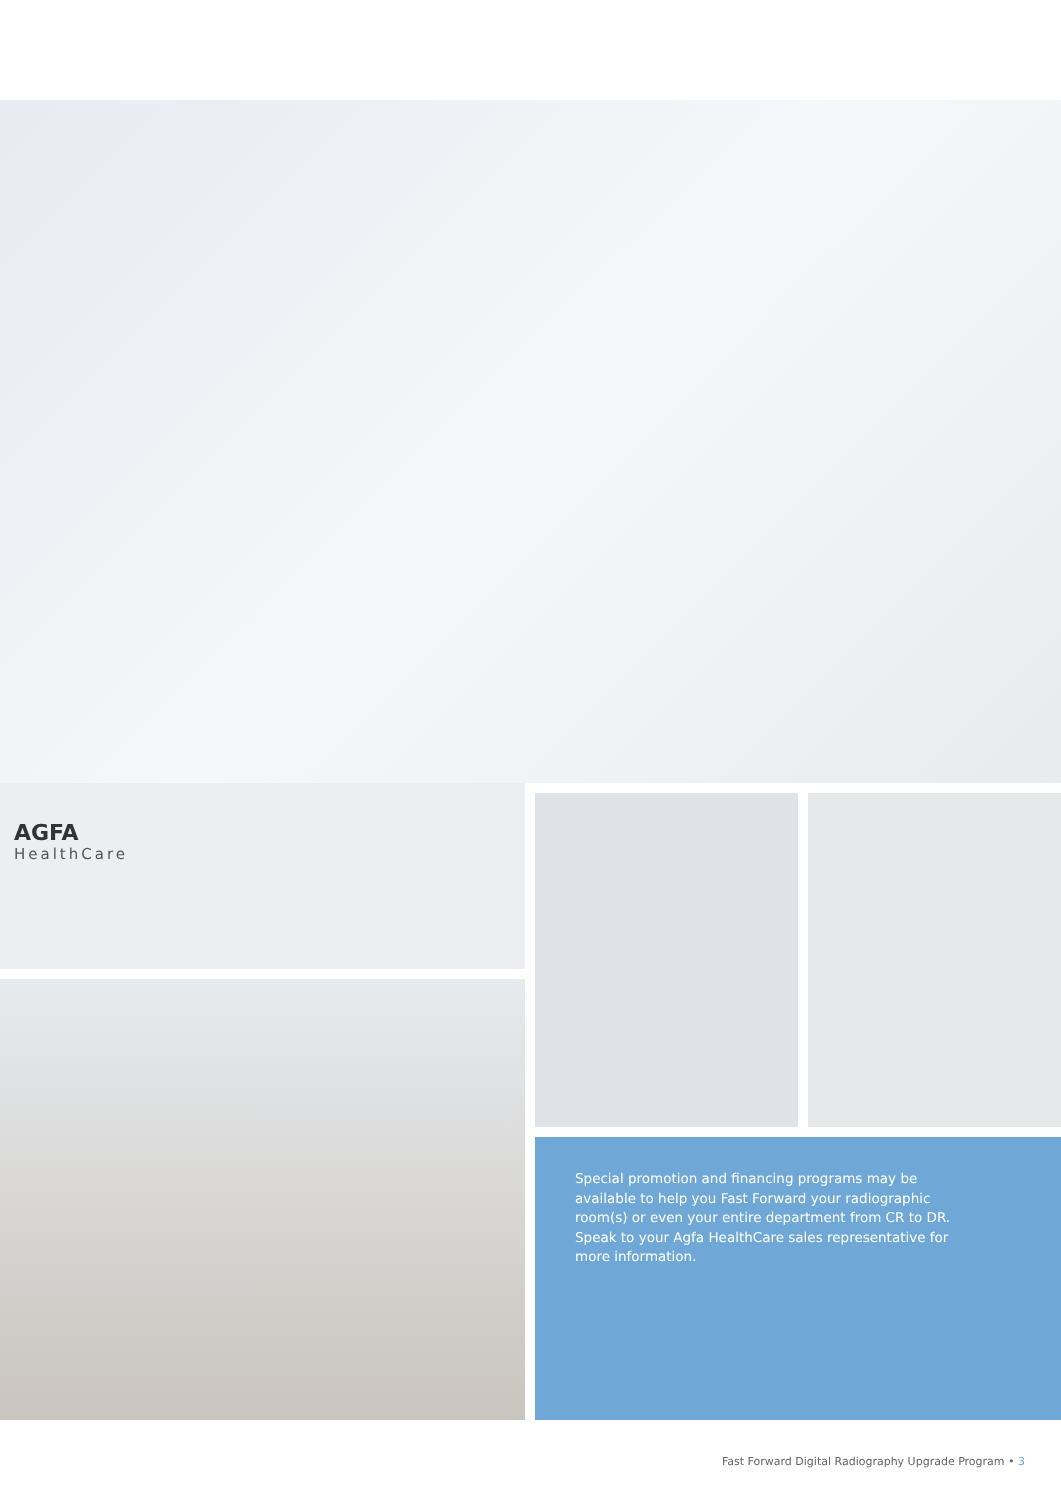AGFA
HealthCare
Special promotion and financing programs may be available to help you Fast Forward your radiographic room(s) or even your entire department from CR to DR. Speak to your Agfa HealthCare sales representative for more information.
Fast Forward Digital Radiography Upgrade Program • 3